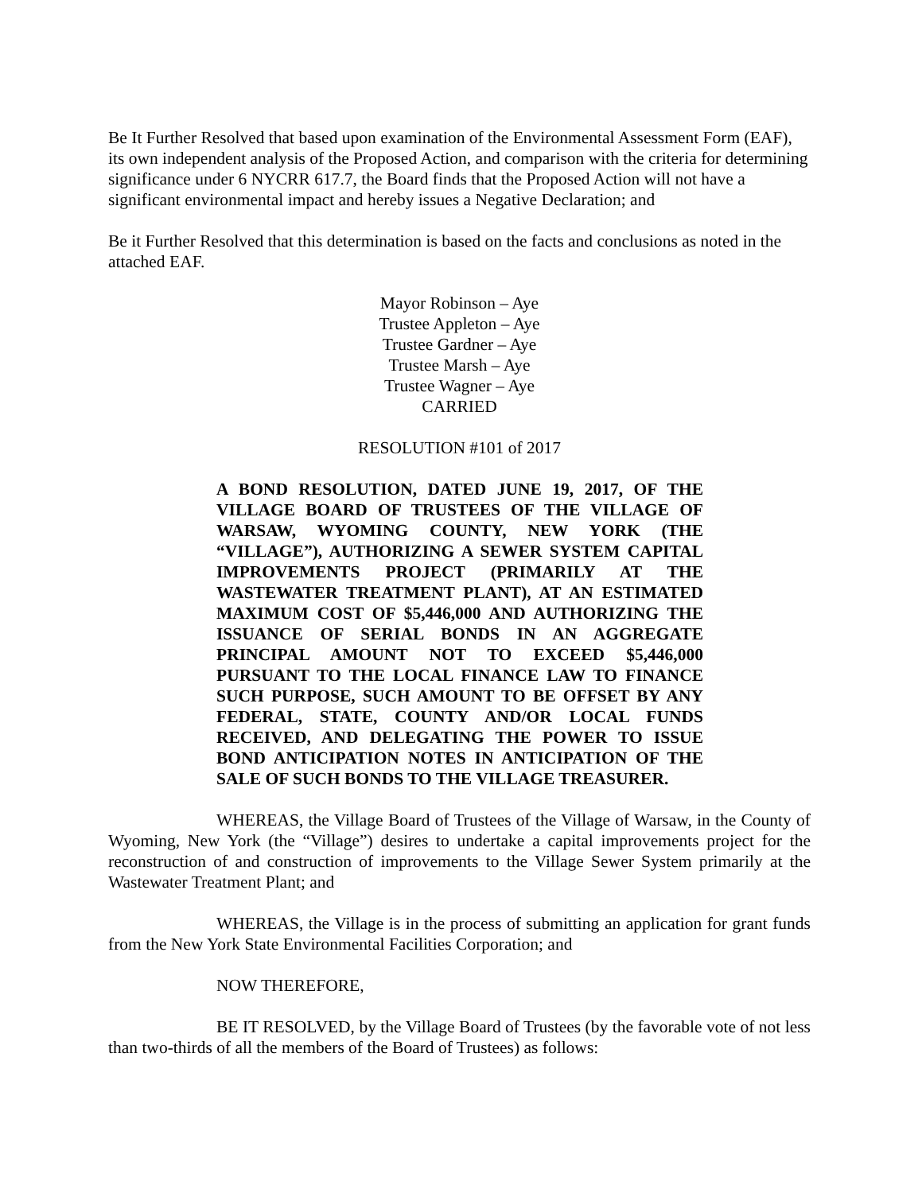Be It Further Resolved that based upon examination of the Environmental Assessment Form (EAF), its own independent analysis of the Proposed Action, and comparison with the criteria for determining significance under 6 NYCRR 617.7, the Board finds that the Proposed Action will not have a significant environmental impact and hereby issues a Negative Declaration; and
Be it Further Resolved that this determination is based on the facts and conclusions as noted in the attached EAF.
Mayor Robinson – Aye
Trustee Appleton – Aye
Trustee Gardner – Aye
Trustee Marsh – Aye
Trustee Wagner – Aye
CARRIED
RESOLUTION #101 of 2017
A BOND RESOLUTION, DATED JUNE 19, 2017, OF THE VILLAGE BOARD OF TRUSTEES OF THE VILLAGE OF WARSAW, WYOMING COUNTY, NEW YORK (THE “VILLAGE”), AUTHORIZING A SEWER SYSTEM CAPITAL IMPROVEMENTS PROJECT (PRIMARILY AT THE WASTEWATER TREATMENT PLANT), AT AN ESTIMATED MAXIMUM COST OF $5,446,000 AND AUTHORIZING THE ISSUANCE OF SERIAL BONDS IN AN AGGREGATE PRINCIPAL AMOUNT NOT TO EXCEED $5,446,000 PURSUANT TO THE LOCAL FINANCE LAW TO FINANCE SUCH PURPOSE, SUCH AMOUNT TO BE OFFSET BY ANY FEDERAL, STATE, COUNTY AND/OR LOCAL FUNDS RECEIVED, AND DELEGATING THE POWER TO ISSUE BOND ANTICIPATION NOTES IN ANTICIPATION OF THE SALE OF SUCH BONDS TO THE VILLAGE TREASURER.
WHEREAS, the Village Board of Trustees of the Village of Warsaw, in the County of Wyoming, New York (the “Village”) desires to undertake a capital improvements project for the reconstruction of and construction of improvements to the Village Sewer System primarily at the Wastewater Treatment Plant; and
WHEREAS, the Village is in the process of submitting an application for grant funds from the New York State Environmental Facilities Corporation; and
NOW THEREFORE,
BE IT RESOLVED, by the Village Board of Trustees (by the favorable vote of not less than two-thirds of all the members of the Board of Trustees) as follows: